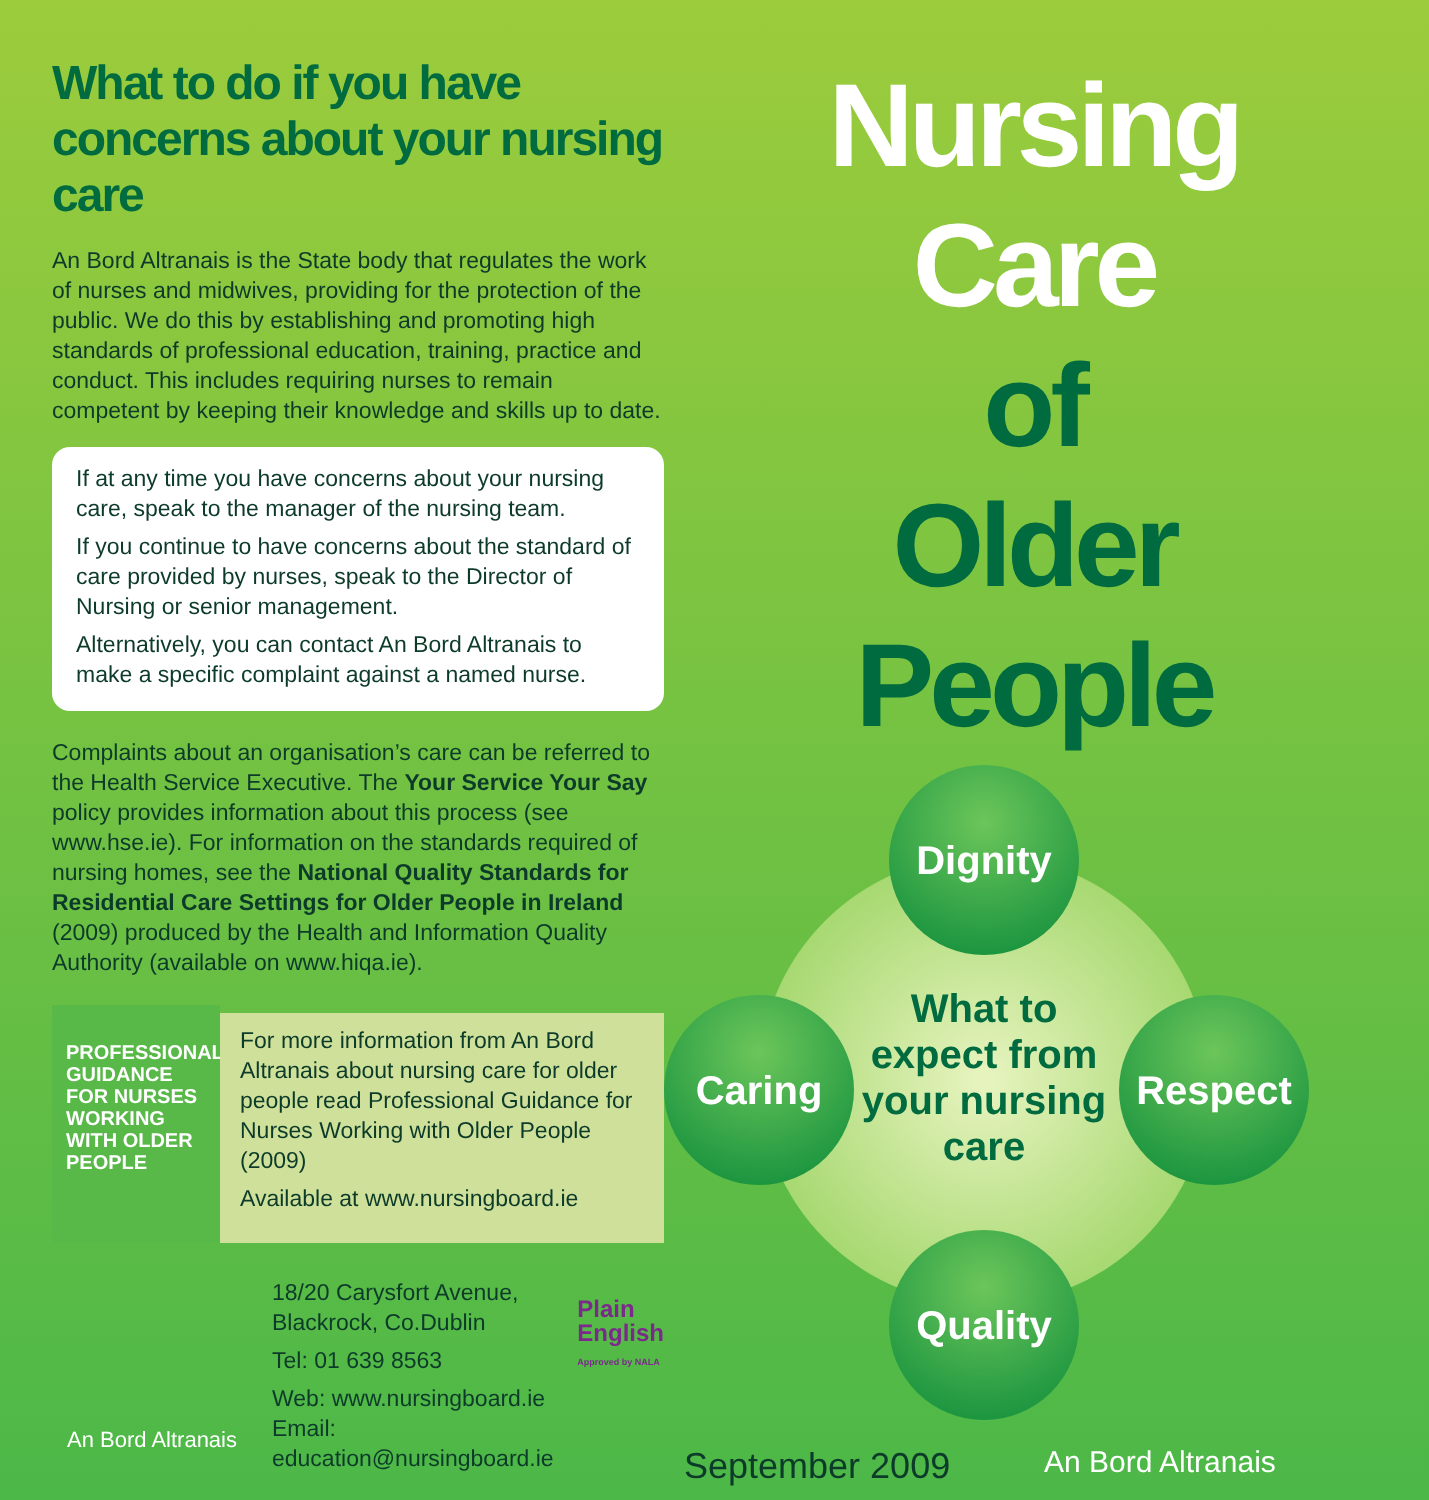What to do if you have concerns about your nursing care
An Bord Altranais is the State body that regulates the work of nurses and midwives, providing for the protection of the public. We do this by establishing and promoting high standards of professional education, training, practice and conduct. This includes requiring nurses to remain competent by keeping their knowledge and skills up to date.
If at any time you have concerns about your nursing care, speak to the manager of the nursing team.
If you continue to have concerns about the standard of care provided by nurses, speak to the Director of Nursing or senior management.
Alternatively, you can contact An Bord Altranais to make a specific complaint against a named nurse.
Complaints about an organisation’s care can be referred to the Health Service Executive. The Your Service Your Say policy provides information about this process (see www.hse.ie). For information on the standards required of nursing homes, see the National Quality Standards for Residential Care Settings for Older People in Ireland (2009) produced by the Health and Information Quality Authority (available on www.hiqa.ie).
PROFESSIONAL GUIDANCE FOR NURSES WORKING WITH OLDER PEOPLE
For more information from An Bord Altranais about nursing care for older people read Professional Guidance for Nurses Working with Older People (2009)
Available at www.nursingboard.ie
An Bord Altranais
18/20 Carysfort Avenue,
Blackrock, Co.Dublin
Tel: 01 639 8563
Web: www.nursingboard.ie
Email: education@nursingboard.ie
Plain
English
Approved by NALA
Nursing Care
of
Older People
Dignity
Caring Respect
Quality
What to expect from your nursing care
September 2009 An Bord Altranais